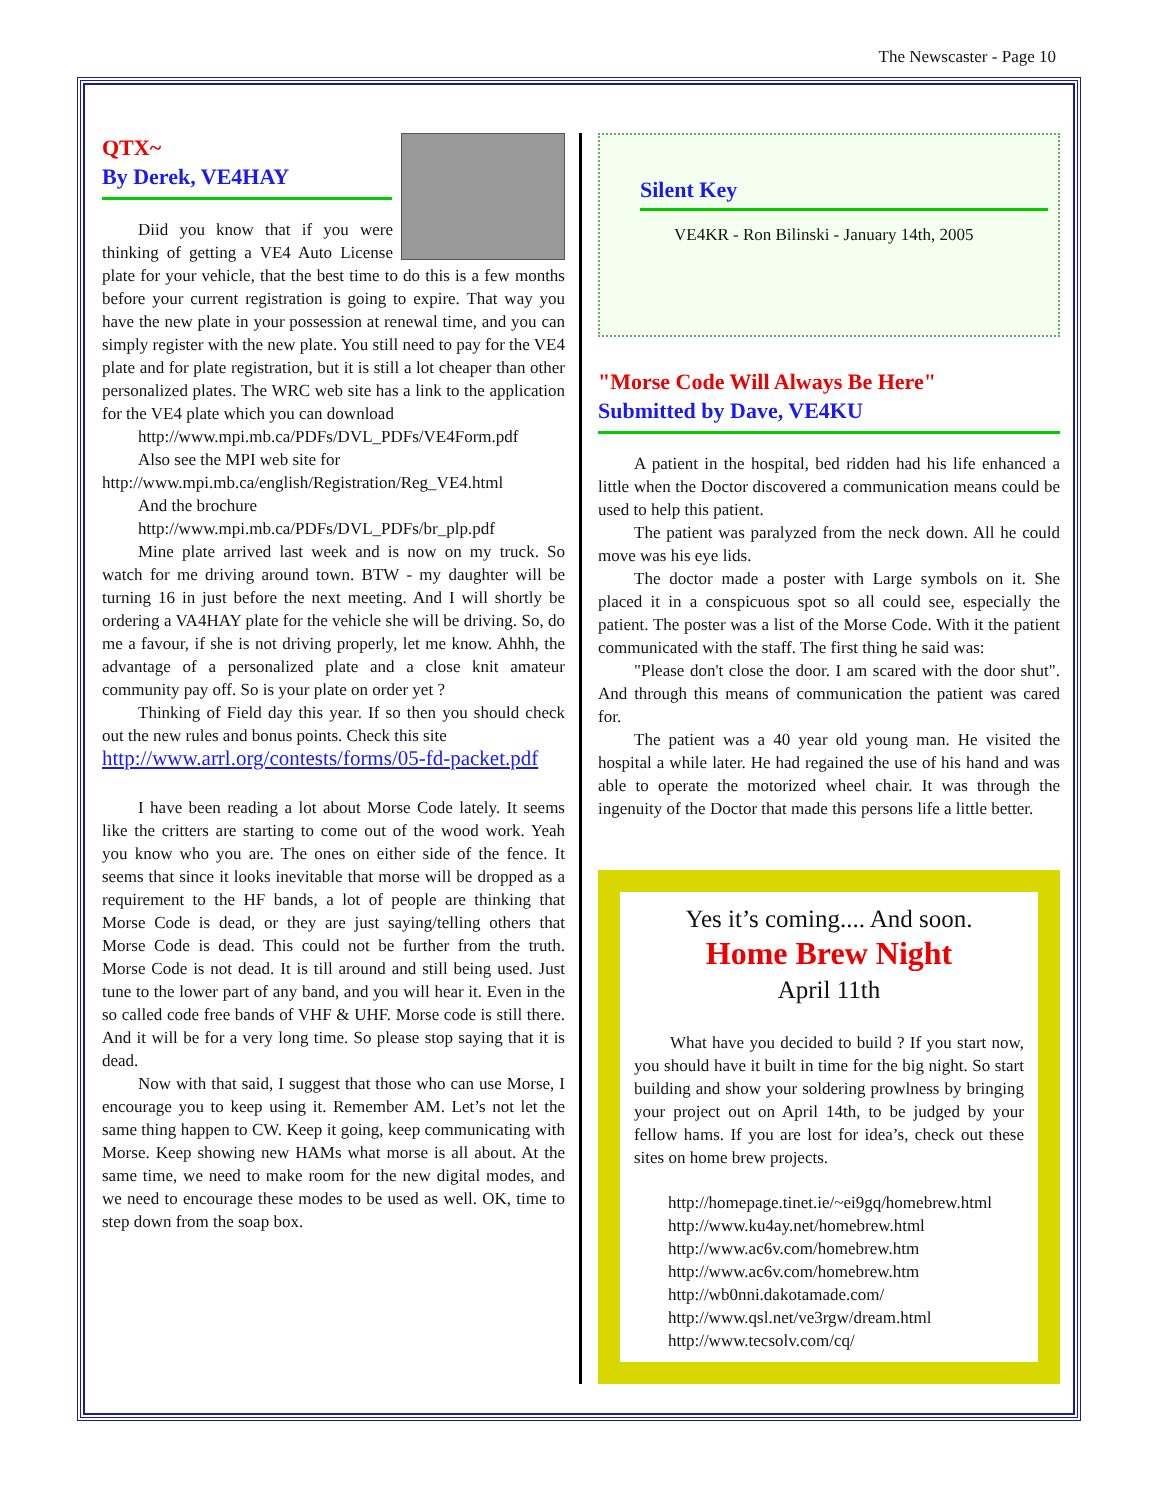The Newscaster - Page 10
QTX~
By Derek, VE4HAY
Diid you know that if you were thinking of getting a VE4 Auto License plate for your vehicle, that the best time to do this is a few months before your current registration is going to expire. That way you have the new plate in your possession at renewal time, and you can simply register with the new plate. You still need to pay for the VE4 plate and for plate registration, but it is still a lot cheaper than other personalized plates. The WRC web site has a link to the application for the VE4 plate which you can download
http://www.mpi.mb.ca/PDFs/DVL_PDFs/VE4Form.pdf
Also see the MPI web site for
http://www.mpi.mb.ca/english/Registration/Reg_VE4.html
And the brochure
http://www.mpi.mb.ca/PDFs/DVL_PDFs/br_plp.pdf
Mine plate arrived last week and is now on my truck. So watch for me driving around town. BTW - my daughter will be turning 16 in just before the next meeting. And I will shortly be ordering a VA4HAY plate for the vehicle she will be driving. So, do me a favour, if she is not driving properly, let me know. Ahhh, the advantage of a personalized plate and a close knit amateur community pay off. So is your plate on order yet ?
Thinking of Field day this year. If so then you should check out the new rules and bonus points. Check this site
http://www.arrl.org/contests/forms/05-fd-packet.pdf
I have been reading a lot about Morse Code lately. It seems like the critters are starting to come out of the wood work. Yeah you know who you are. The ones on either side of the fence. It seems that since it looks inevitable that morse will be dropped as a requirement to the HF bands, a lot of people are thinking that Morse Code is dead, or they are just saying/telling others that Morse Code is dead. This could not be further from the truth. Morse Code is not dead. It is till around and still being used. Just tune to the lower part of any band, and you will hear it. Even in the so called code free bands of VHF & UHF. Morse code is still there. And it will be for a very long time. So please stop saying that it is dead.
Now with that said, I suggest that those who can use Morse, I encourage you to keep using it. Remember AM. Let’s not let the same thing happen to CW. Keep it going, keep communicating with Morse. Keep showing new HAMs what morse is all about. At the same time, we need to make room for the new digital modes, and we need to encourage these modes to be used as well. OK, time to step down from the soap box.
Silent Key
VE4KR - Ron Bilinski - January 14th, 2005
"Morse Code Will Always Be Here"
Submitted by Dave, VE4KU
A patient in the hospital, bed ridden had his life enhanced a little when the Doctor discovered a communication means could be used to help this patient.
The patient was paralyzed from the neck down. All he could move was his eye lids.
The doctor made a poster with Large symbols on it. She placed it in a conspicuous spot so all could see, especially the patient. The poster was a list of the Morse Code. With it the patient communicated with the staff. The first thing he said was:
"Please don't close the door. I am scared with the door shut". And through this means of communication the patient was cared for.
The patient was a 40 year old young man. He visited the hospital a while later. He had regained the use of his hand and was able to operate the motorized wheel chair. It was through the ingenuity of the Doctor that made this persons life a little better.
Yes it’s coming.... And soon.
Home Brew Night
April 11th
What have you decided to build ? If you start now, you should have it built in time for the big night. So start building and show your soldering prowlness by bringing your project out on April 14th, to be judged by your fellow hams. If you are lost for idea’s, check out these sites on home brew projects.
http://homepage.tinet.ie/~ei9gq/homebrew.html
http://www.ku4ay.net/homebrew.html
http://www.ac6v.com/homebrew.htm
http://www.ac6v.com/homebrew.htm
http://wb0nni.dakotamade.com/
http://www.qsl.net/ve3rgw/dream.html
http://www.tecsolv.com/cq/